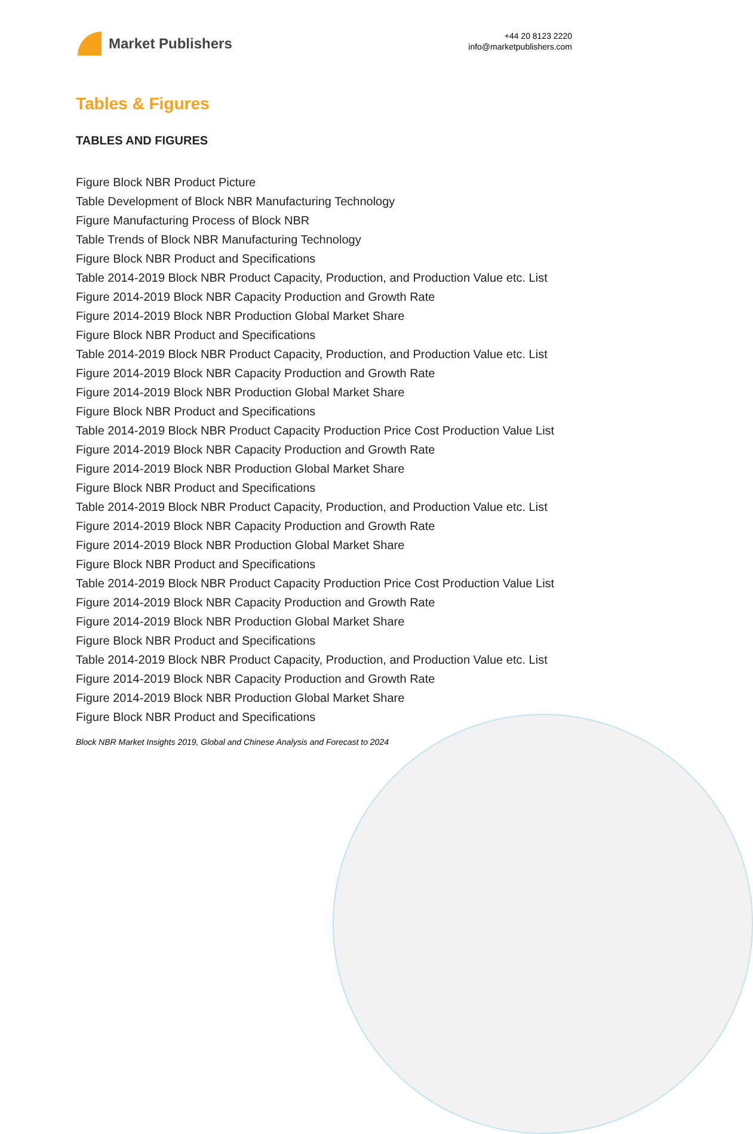Market Publishers
+44 20 8123 2220
info@marketpublishers.com
Tables & Figures
TABLES AND FIGURES
Figure Block NBR Product Picture
Table Development of Block NBR Manufacturing Technology
Figure Manufacturing Process of Block NBR
Table Trends of Block NBR Manufacturing Technology
Figure Block NBR Product and Specifications
Table 2014-2019 Block NBR Product Capacity, Production, and Production Value etc. List
Figure 2014-2019 Block NBR Capacity Production and Growth Rate
Figure 2014-2019 Block NBR Production Global Market Share
Figure Block NBR Product and Specifications
Table 2014-2019 Block NBR Product Capacity, Production, and Production Value etc. List
Figure 2014-2019 Block NBR Capacity Production and Growth Rate
Figure 2014-2019 Block NBR Production Global Market Share
Figure Block NBR Product and Specifications
Table 2014-2019 Block NBR Product Capacity Production Price Cost Production Value List
Figure 2014-2019 Block NBR Capacity Production and Growth Rate
Figure 2014-2019 Block NBR Production Global Market Share
Figure Block NBR Product and Specifications
Table 2014-2019 Block NBR Product Capacity, Production, and Production Value etc. List
Figure 2014-2019 Block NBR Capacity Production and Growth Rate
Figure 2014-2019 Block NBR Production Global Market Share
Figure Block NBR Product and Specifications
Table 2014-2019 Block NBR Product Capacity Production Price Cost Production Value List
Figure 2014-2019 Block NBR Capacity Production and Growth Rate
Figure 2014-2019 Block NBR Production Global Market Share
Figure Block NBR Product and Specifications
Table 2014-2019 Block NBR Product Capacity, Production, and Production Value etc. List
Figure 2014-2019 Block NBR Capacity Production and Growth Rate
Figure 2014-2019 Block NBR Production Global Market Share
Figure Block NBR Product and Specifications
Block NBR Market Insights 2019, Global and Chinese Analysis and Forecast to 2024